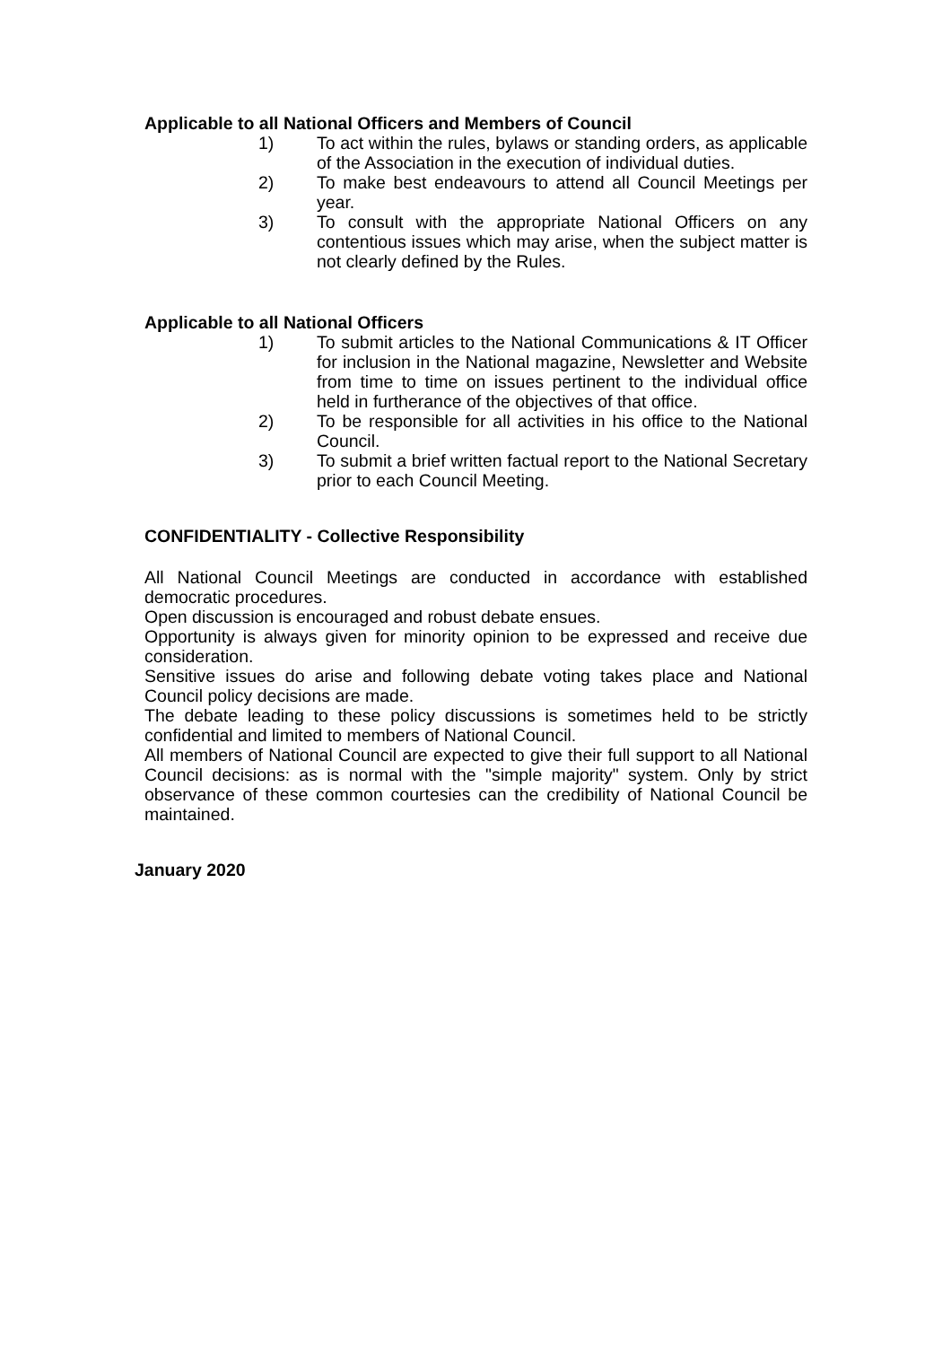Applicable to all National Officers and Members of Council
1) To act within the rules, bylaws or standing orders, as applicable of the Association in the execution of individual duties.
2) To make best endeavours to attend all Council Meetings per year.
3) To consult with the appropriate National Officers on any contentious issues which may arise, when the subject matter is not clearly defined by the Rules.
Applicable to all National Officers
1) To submit articles to the National Communications & IT Officer for inclusion in the National magazine, Newsletter and Website from time to time on issues pertinent to the individual office held in furtherance of the objectives of that office.
2) To be responsible for all activities in his office to the National Council.
3) To submit a brief written factual report to the National Secretary prior to each Council Meeting.
CONFIDENTIALITY - Collective Responsibility
All National Council Meetings are conducted in accordance with established democratic procedures.
Open discussion is encouraged and robust debate ensues.
Opportunity is always given for minority opinion to be expressed and receive due consideration.
Sensitive issues do arise and following debate voting takes place and National Council policy decisions are made.
The debate leading to these policy discussions is sometimes held to be strictly confidential and limited to members of National Council.
All members of National Council are expected to give their full support to all National Council decisions: as is normal with the "simple majority" system. Only by strict observance of these common courtesies can the credibility of National Council be maintained.
January 2020